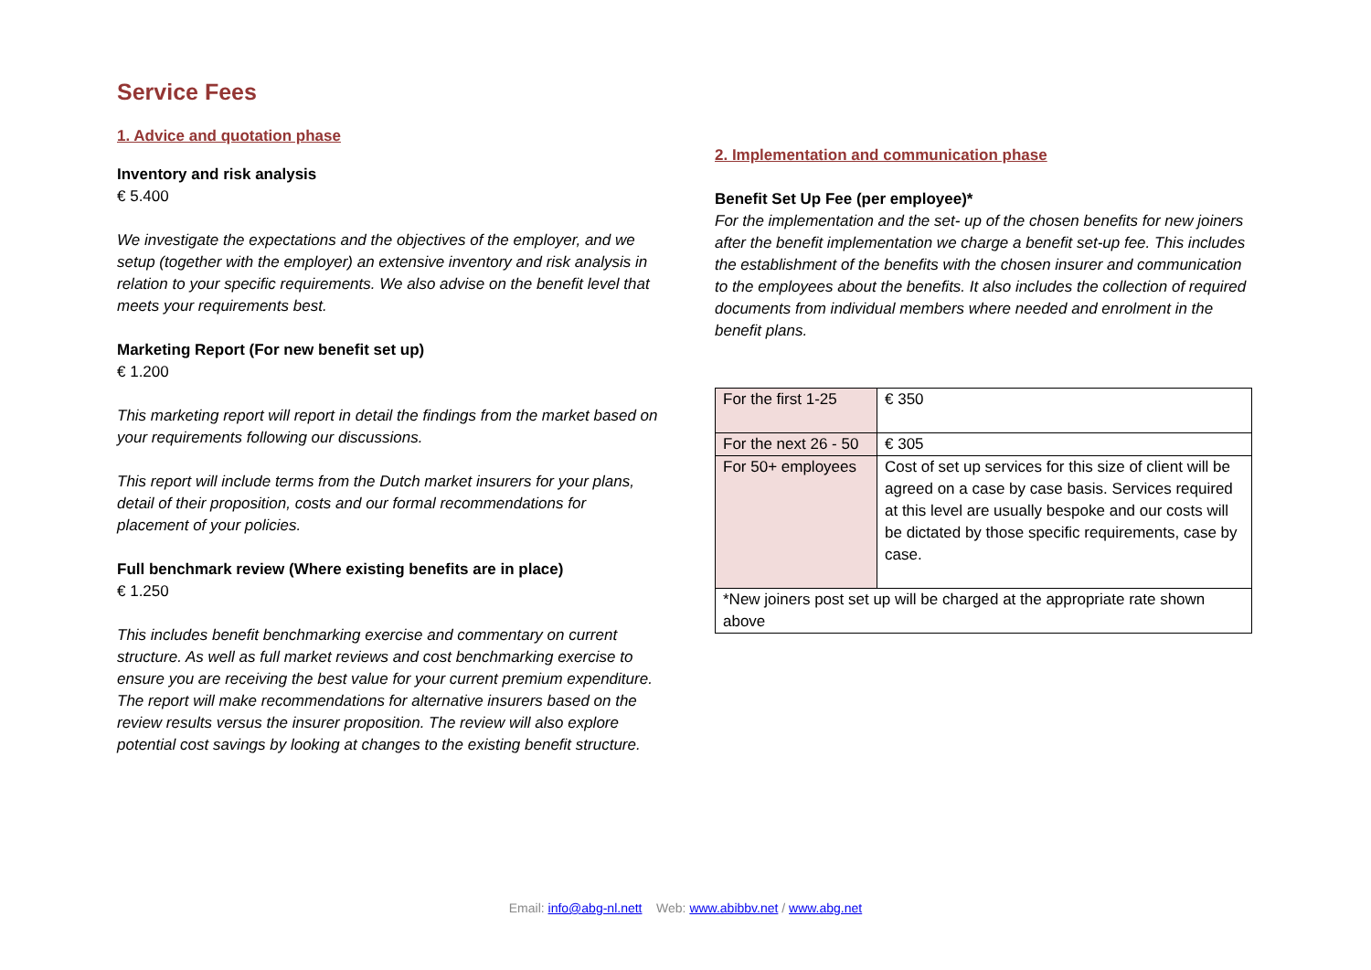Service Fees
1. Advice and quotation phase
Inventory and risk analysis
€ 5.400
We investigate the expectations and the objectives of the employer, and we setup (together with the employer) an extensive inventory and risk analysis in relation to your specific requirements. We also advise on the benefit level that meets your requirements best.
Marketing Report (For new benefit set up)
€ 1.200
This marketing report will report in detail the findings from the market based on your requirements following our discussions.
This report will include terms from the Dutch market insurers for your plans, detail of their proposition, costs and our formal recommendations for placement of your policies.
Full benchmark review (Where existing benefits are in place)
€ 1.250
This includes benefit benchmarking exercise and commentary on current structure. As well as full market reviews and cost benchmarking exercise to ensure you are receiving the best value for your current premium expenditure. The report will make recommendations for alternative insurers based on the review results versus the insurer proposition. The review will also explore potential cost savings by looking at changes to the existing benefit structure.
2. Implementation and communication phase
Benefit Set Up Fee (per employee)*
For the implementation and the set- up of the chosen benefits for new joiners after the benefit implementation we charge a benefit set-up fee. This includes the establishment of the benefits with the chosen insurer and communication to the employees about the benefits. It also includes the collection of required documents from individual members where needed and enrolment in the benefit plans.
| For the first 1-25 | € 350 |
| For the next 26 - 50 | € 305 |
| For 50+ employees | Cost of set up services for this size of client will be agreed on a case by case basis. Services required at this level are usually bespoke and our costs will be dictated by those specific requirements, case by case. |
| *New joiners post set up will be charged at the appropriate rate shown above | |
Email: info@abg-nl.nett Web: www.abibbv.net / www.abg.net